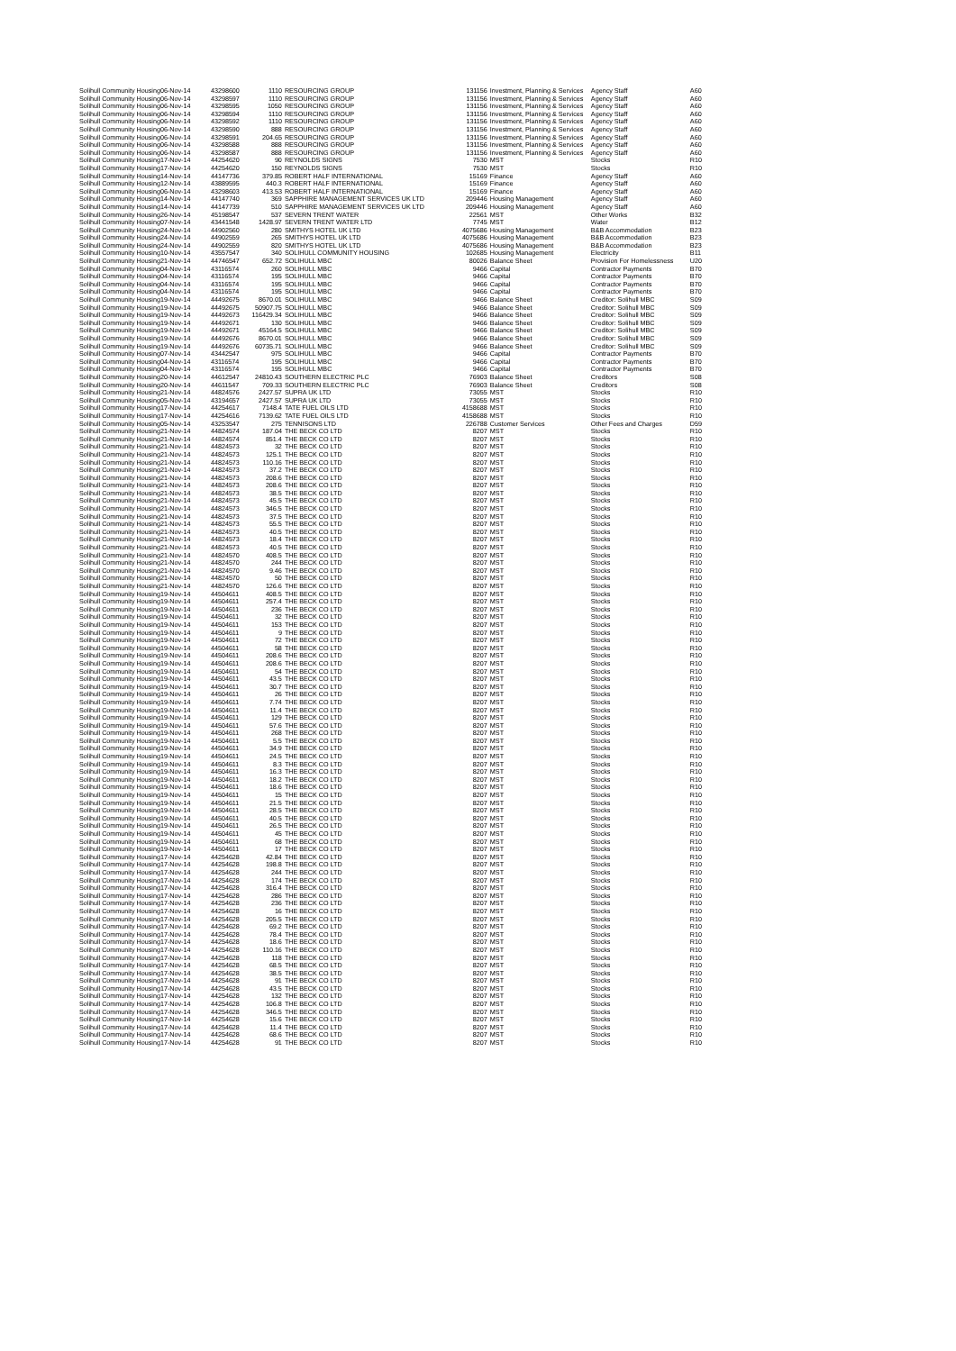| Solihull Community Housing | 06-Nov-14 | 43298600 | 1110 | RESOURCING GROUP | 131156 | Investment, Planning & Services | Agency Staff | A60 |
| Solihull Community Housing | 06-Nov-14 | 43298597 | 1110 | RESOURCING GROUP | 131156 | Investment, Planning & Services | Agency Staff | A60 |
| Solihull Community Housing | 06-Nov-14 | 43298595 | 1050 | RESOURCING GROUP | 131156 | Investment, Planning & Services | Agency Staff | A60 |
| Solihull Community Housing | 06-Nov-14 | 43298594 | 1110 | RESOURCING GROUP | 131156 | Investment, Planning & Services | Agency Staff | A60 |
| Solihull Community Housing | 06-Nov-14 | 43298592 | 1110 | RESOURCING GROUP | 131156 | Investment, Planning & Services | Agency Staff | A60 |
| Solihull Community Housing | 06-Nov-14 | 43298590 | 888 | RESOURCING GROUP | 131156 | Investment, Planning & Services | Agency Staff | A60 |
| Solihull Community Housing | 06-Nov-14 | 43298591 | 204.65 | RESOURCING GROUP | 131156 | Investment, Planning & Services | Agency Staff | A60 |
| Solihull Community Housing | 06-Nov-14 | 43298588 | 888 | RESOURCING GROUP | 131156 | Investment, Planning & Services | Agency Staff | A60 |
| Solihull Community Housing | 06-Nov-14 | 43298587 | 888 | RESOURCING GROUP | 131156 | Investment, Planning & Services | Agency Staff | A60 |
| Solihull Community Housing | 17-Nov-14 | 44254620 | 90 | REYNOLDS SIGNS | 7530 | MST | Stocks | R10 |
| Solihull Community Housing | 17-Nov-14 | 44254620 | 150 | REYNOLDS SIGNS | 7530 | MST | Stocks | R10 |
| Solihull Community Housing | 14-Nov-14 | 44147736 | 379.85 | ROBERT HALF INTERNATIONAL | 15169 | Finance | Agency Staff | A60 |
| Solihull Community Housing | 12-Nov-14 | 43889595 | 440.3 | ROBERT HALF INTERNATIONAL | 15169 | Finance | Agency Staff | A60 |
| Solihull Community Housing | 06-Nov-14 | 43298603 | 413.53 | ROBERT HALF INTERNATIONAL | 15169 | Finance | Agency Staff | A60 |
| Solihull Community Housing | 14-Nov-14 | 44147740 | 369 | SAPPHIRE MANAGEMENT SERVICES UK LTD | 209446 | Housing Management | Agency Staff | A60 |
| Solihull Community Housing | 14-Nov-14 | 44147739 | 510 | SAPPHIRE MANAGEMENT SERVICES UK LTD | 209446 | Housing Management | Agency Staff | A60 |
| Solihull Community Housing | 26-Nov-14 | 45198547 | 537 | SEVERN TRENT WATER | 22561 | MST | Other Works | B32 |
| Solihull Community Housing | 07-Nov-14 | 43441548 | 1428.97 | SEVERN TRENT WATER LTD | 7745 | MST | Water | B12 |
| Solihull Community Housing | 24-Nov-14 | 44902560 | 280 | SMITHYS HOTEL UK LTD | 4075686 | Housing Management | B&B Accommodation | B23 |
| Solihull Community Housing | 24-Nov-14 | 44902559 | 265 | SMITHYS HOTEL UK LTD | 4075686 | Housing Management | B&B Accommodation | B23 |
| Solihull Community Housing | 24-Nov-14 | 44902559 | 820 | SMITHYS HOTEL UK LTD | 4075686 | Housing Management | B&B Accommodation | B23 |
| Solihull Community Housing | 10-Nov-14 | 43557547 | 340 | SOLIHULL COMMUNITY HOUSING | 102685 | Housing Management | Electricity | B11 |
| Solihull Community Housing | 21-Nov-14 | 44746547 | 652.72 | SOLIHULL MBC | 80026 | Balance Sheet | Provision For Homelessness | U20 |
| Solihull Community Housing | 04-Nov-14 | 43116574 | 260 | SOLIHULL MBC | 9466 | Capital | Contractor Payments | B70 |
| Solihull Community Housing | 04-Nov-14 | 43116574 | 195 | SOLIHULL MBC | 9466 | Capital | Contractor Payments | B70 |
| Solihull Community Housing | 04-Nov-14 | 43116574 | 195 | SOLIHULL MBC | 9466 | Capital | Contractor Payments | B70 |
| Solihull Community Housing | 04-Nov-14 | 43116574 | 195 | SOLIHULL MBC | 9466 | Capital | Contractor Payments | B70 |
| Solihull Community Housing | 19-Nov-14 | 44492675 | 8670.01 | SOLIHULL MBC | 9466 | Balance Sheet | Creditor: Solihull MBC | S09 |
| Solihull Community Housing | 19-Nov-14 | 44492675 | 50907.75 | SOLIHULL MBC | 9466 | Balance Sheet | Creditor: Solihull MBC | S09 |
| Solihull Community Housing | 19-Nov-14 | 44492673 | 116429.34 | SOLIHULL MBC | 9466 | Balance Sheet | Creditor: Solihull MBC | S09 |
| Solihull Community Housing | 19-Nov-14 | 44492671 | 130 | SOLIHULL MBC | 9466 | Balance Sheet | Creditor: Solihull MBC | S09 |
| Solihull Community Housing | 19-Nov-14 | 44492671 | 45164.5 | SOLIHULL MBC | 9466 | Balance Sheet | Creditor: Solihull MBC | S09 |
| Solihull Community Housing | 19-Nov-14 | 44492676 | 8670.01 | SOLIHULL MBC | 9466 | Balance Sheet | Creditor: Solihull MBC | S09 |
| Solihull Community Housing | 19-Nov-14 | 44492676 | 60735.71 | SOLIHULL MBC | 9466 | Balance Sheet | Creditor: Solihull MBC | S09 |
| Solihull Community Housing | 07-Nov-14 | 43442547 | 975 | SOLIHULL MBC | 9466 | Capital | Contractor Payments | B70 |
| Solihull Community Housing | 04-Nov-14 | 43116574 | 195 | SOLIHULL MBC | 9466 | Capital | Contractor Payments | B70 |
| Solihull Community Housing | 04-Nov-14 | 43116574 | 195 | SOLIHULL MBC | 9466 | Capital | Contractor Payments | B70 |
| Solihull Community Housing | 20-Nov-14 | 44612547 | 24810.43 | SOUTHERN ELECTRIC PLC | 76903 | Balance Sheet | Creditors | S08 |
| Solihull Community Housing | 20-Nov-14 | 44611547 | 709.33 | SOUTHERN ELECTRIC PLC | 76903 | Balance Sheet | Creditors | S08 |
| Solihull Community Housing | 21-Nov-14 | 44824576 | 2427.57 | SUPRA UK LTD | 73055 | MST | Stocks | R10 |
| Solihull Community Housing | 05-Nov-14 | 43194657 | 2427.57 | SUPRA UK LTD | 73055 | MST | Stocks | R10 |
| Solihull Community Housing | 17-Nov-14 | 44254617 | 7148.4 | TATE FUEL OILS LTD | 4158688 | MST | Stocks | R10 |
| Solihull Community Housing | 17-Nov-14 | 44254616 | 7139.62 | TATE FUEL OILS LTD | 4158688 | MST | Stocks | R10 |
| Solihull Community Housing | 05-Nov-14 | 43253547 | 275 | TENNISONS LTD | 226788 | Customer Services | Other Fees and Charges | D59 |
| Solihull Community Housing | 21-Nov-14 | 44824574 | 187.04 | THE BECK CO LTD | 8207 | MST | Stocks | R10 |
| Solihull Community Housing | 21-Nov-14 | 44824574 | 851.4 | THE BECK CO LTD | 8207 | MST | Stocks | R10 |
| Solihull Community Housing | 21-Nov-14 | 44824573 | 32 | THE BECK CO LTD | 8207 | MST | Stocks | R10 |
| Solihull Community Housing | 21-Nov-14 | 44824573 | 125.1 | THE BECK CO LTD | 8207 | MST | Stocks | R10 |
| Solihull Community Housing | 21-Nov-14 | 44824573 | 110.16 | THE BECK CO LTD | 8207 | MST | Stocks | R10 |
| Solihull Community Housing | 21-Nov-14 | 44824573 | 37.2 | THE BECK CO LTD | 8207 | MST | Stocks | R10 |
| Solihull Community Housing | 21-Nov-14 | 44824573 | 208.6 | THE BECK CO LTD | 8207 | MST | Stocks | R10 |
| Solihull Community Housing | 21-Nov-14 | 44824573 | 208.6 | THE BECK CO LTD | 8207 | MST | Stocks | R10 |
| Solihull Community Housing | 21-Nov-14 | 44824573 | 38.5 | THE BECK CO LTD | 8207 | MST | Stocks | R10 |
| Solihull Community Housing | 21-Nov-14 | 44824573 | 45.5 | THE BECK CO LTD | 8207 | MST | Stocks | R10 |
| Solihull Community Housing | 21-Nov-14 | 44824573 | 346.5 | THE BECK CO LTD | 8207 | MST | Stocks | R10 |
| Solihull Community Housing | 21-Nov-14 | 44824573 | 37.5 | THE BECK CO LTD | 8207 | MST | Stocks | R10 |
| Solihull Community Housing | 21-Nov-14 | 44824573 | 55.5 | THE BECK CO LTD | 8207 | MST | Stocks | R10 |
| Solihull Community Housing | 21-Nov-14 | 44824573 | 40.5 | THE BECK CO LTD | 8207 | MST | Stocks | R10 |
| Solihull Community Housing | 21-Nov-14 | 44824573 | 18.4 | THE BECK CO LTD | 8207 | MST | Stocks | R10 |
| Solihull Community Housing | 21-Nov-14 | 44824573 | 40.5 | THE BECK CO LTD | 8207 | MST | Stocks | R10 |
| Solihull Community Housing | 21-Nov-14 | 44824570 | 408.5 | THE BECK CO LTD | 8207 | MST | Stocks | R10 |
| Solihull Community Housing | 21-Nov-14 | 44824570 | 244 | THE BECK CO LTD | 8207 | MST | Stocks | R10 |
| Solihull Community Housing | 21-Nov-14 | 44824570 | 9.46 | THE BECK CO LTD | 8207 | MST | Stocks | R10 |
| Solihull Community Housing | 21-Nov-14 | 44824570 | 50 | THE BECK CO LTD | 8207 | MST | Stocks | R10 |
| Solihull Community Housing | 21-Nov-14 | 44824570 | 126.6 | THE BECK CO LTD | 8207 | MST | Stocks | R10 |
| Solihull Community Housing | 19-Nov-14 | 44504611 | 408.5 | THE BECK CO LTD | 8207 | MST | Stocks | R10 |
| Solihull Community Housing | 19-Nov-14 | 44504611 | 257.4 | THE BECK CO LTD | 8207 | MST | Stocks | R10 |
| Solihull Community Housing | 19-Nov-14 | 44504611 | 236 | THE BECK CO LTD | 8207 | MST | Stocks | R10 |
| Solihull Community Housing | 19-Nov-14 | 44504611 | 32 | THE BECK CO LTD | 8207 | MST | Stocks | R10 |
| Solihull Community Housing | 19-Nov-14 | 44504611 | 153 | THE BECK CO LTD | 8207 | MST | Stocks | R10 |
| Solihull Community Housing | 19-Nov-14 | 44504611 | 9 | THE BECK CO LTD | 8207 | MST | Stocks | R10 |
| Solihull Community Housing | 19-Nov-14 | 44504611 | 72 | THE BECK CO LTD | 8207 | MST | Stocks | R10 |
| Solihull Community Housing | 19-Nov-14 | 44504611 | 58 | THE BECK CO LTD | 8207 | MST | Stocks | R10 |
| Solihull Community Housing | 19-Nov-14 | 44504611 | 208.6 | THE BECK CO LTD | 8207 | MST | Stocks | R10 |
| Solihull Community Housing | 19-Nov-14 | 44504611 | 208.6 | THE BECK CO LTD | 8207 | MST | Stocks | R10 |
| Solihull Community Housing | 19-Nov-14 | 44504611 | 54 | THE BECK CO LTD | 8207 | MST | Stocks | R10 |
| Solihull Community Housing | 19-Nov-14 | 44504611 | 43.5 | THE BECK CO LTD | 8207 | MST | Stocks | R10 |
| Solihull Community Housing | 19-Nov-14 | 44504611 | 30.7 | THE BECK CO LTD | 8207 | MST | Stocks | R10 |
| Solihull Community Housing | 19-Nov-14 | 44504611 | 26 | THE BECK CO LTD | 8207 | MST | Stocks | R10 |
| Solihull Community Housing | 19-Nov-14 | 44504611 | 7.74 | THE BECK CO LTD | 8207 | MST | Stocks | R10 |
| Solihull Community Housing | 19-Nov-14 | 44504611 | 11.4 | THE BECK CO LTD | 8207 | MST | Stocks | R10 |
| Solihull Community Housing | 19-Nov-14 | 44504611 | 129 | THE BECK CO LTD | 8207 | MST | Stocks | R10 |
| Solihull Community Housing | 19-Nov-14 | 44504611 | 57.6 | THE BECK CO LTD | 8207 | MST | Stocks | R10 |
| Solihull Community Housing | 19-Nov-14 | 44504611 | 268 | THE BECK CO LTD | 8207 | MST | Stocks | R10 |
| Solihull Community Housing | 19-Nov-14 | 44504611 | 5.5 | THE BECK CO LTD | 8207 | MST | Stocks | R10 |
| Solihull Community Housing | 19-Nov-14 | 44504611 | 34.9 | THE BECK CO LTD | 8207 | MST | Stocks | R10 |
| Solihull Community Housing | 19-Nov-14 | 44504611 | 24.5 | THE BECK CO LTD | 8207 | MST | Stocks | R10 |
| Solihull Community Housing | 19-Nov-14 | 44504611 | 8.3 | THE BECK CO LTD | 8207 | MST | Stocks | R10 |
| Solihull Community Housing | 19-Nov-14 | 44504611 | 16.3 | THE BECK CO LTD | 8207 | MST | Stocks | R10 |
| Solihull Community Housing | 19-Nov-14 | 44504611 | 18.2 | THE BECK CO LTD | 8207 | MST | Stocks | R10 |
| Solihull Community Housing | 19-Nov-14 | 44504611 | 18.6 | THE BECK CO LTD | 8207 | MST | Stocks | R10 |
| Solihull Community Housing | 19-Nov-14 | 44504611 | 15 | THE BECK CO LTD | 8207 | MST | Stocks | R10 |
| Solihull Community Housing | 19-Nov-14 | 44504611 | 21.5 | THE BECK CO LTD | 8207 | MST | Stocks | R10 |
| Solihull Community Housing | 19-Nov-14 | 44504611 | 28.5 | THE BECK CO LTD | 8207 | MST | Stocks | R10 |
| Solihull Community Housing | 19-Nov-14 | 44504611 | 40.5 | THE BECK CO LTD | 8207 | MST | Stocks | R10 |
| Solihull Community Housing | 19-Nov-14 | 44504611 | 26.5 | THE BECK CO LTD | 8207 | MST | Stocks | R10 |
| Solihull Community Housing | 19-Nov-14 | 44504611 | 45 | THE BECK CO LTD | 8207 | MST | Stocks | R10 |
| Solihull Community Housing | 19-Nov-14 | 44504611 | 68 | THE BECK CO LTD | 8207 | MST | Stocks | R10 |
| Solihull Community Housing | 19-Nov-14 | 44504611 | 17 | THE BECK CO LTD | 8207 | MST | Stocks | R10 |
| Solihull Community Housing | 17-Nov-14 | 44254628 | 42.84 | THE BECK CO LTD | 8207 | MST | Stocks | R10 |
| Solihull Community Housing | 17-Nov-14 | 44254628 | 198.8 | THE BECK CO LTD | 8207 | MST | Stocks | R10 |
| Solihull Community Housing | 17-Nov-14 | 44254628 | 244 | THE BECK CO LTD | 8207 | MST | Stocks | R10 |
| Solihull Community Housing | 17-Nov-14 | 44254628 | 174 | THE BECK CO LTD | 8207 | MST | Stocks | R10 |
| Solihull Community Housing | 17-Nov-14 | 44254628 | 316.4 | THE BECK CO LTD | 8207 | MST | Stocks | R10 |
| Solihull Community Housing | 17-Nov-14 | 44254628 | 286 | THE BECK CO LTD | 8207 | MST | Stocks | R10 |
| Solihull Community Housing | 17-Nov-14 | 44254628 | 236 | THE BECK CO LTD | 8207 | MST | Stocks | R10 |
| Solihull Community Housing | 17-Nov-14 | 44254628 | 16 | THE BECK CO LTD | 8207 | MST | Stocks | R10 |
| Solihull Community Housing | 17-Nov-14 | 44254628 | 205.5 | THE BECK CO LTD | 8207 | MST | Stocks | R10 |
| Solihull Community Housing | 17-Nov-14 | 44254628 | 69.2 | THE BECK CO LTD | 8207 | MST | Stocks | R10 |
| Solihull Community Housing | 17-Nov-14 | 44254628 | 78.4 | THE BECK CO LTD | 8207 | MST | Stocks | R10 |
| Solihull Community Housing | 17-Nov-14 | 44254628 | 18.6 | THE BECK CO LTD | 8207 | MST | Stocks | R10 |
| Solihull Community Housing | 17-Nov-14 | 44254628 | 110.16 | THE BECK CO LTD | 8207 | MST | Stocks | R10 |
| Solihull Community Housing | 17-Nov-14 | 44254628 | 118 | THE BECK CO LTD | 8207 | MST | Stocks | R10 |
| Solihull Community Housing | 17-Nov-14 | 44254628 | 68.5 | THE BECK CO LTD | 8207 | MST | Stocks | R10 |
| Solihull Community Housing | 17-Nov-14 | 44254628 | 38.5 | THE BECK CO LTD | 8207 | MST | Stocks | R10 |
| Solihull Community Housing | 17-Nov-14 | 44254628 | 91 | THE BECK CO LTD | 8207 | MST | Stocks | R10 |
| Solihull Community Housing | 17-Nov-14 | 44254628 | 43.5 | THE BECK CO LTD | 8207 | MST | Stocks | R10 |
| Solihull Community Housing | 17-Nov-14 | 44254628 | 132 | THE BECK CO LTD | 8207 | MST | Stocks | R10 |
| Solihull Community Housing | 17-Nov-14 | 44254628 | 106.8 | THE BECK CO LTD | 8207 | MST | Stocks | R10 |
| Solihull Community Housing | 17-Nov-14 | 44254628 | 346.5 | THE BECK CO LTD | 8207 | MST | Stocks | R10 |
| Solihull Community Housing | 17-Nov-14 | 44254628 | 15.6 | THE BECK CO LTD | 8207 | MST | Stocks | R10 |
| Solihull Community Housing | 17-Nov-14 | 44254628 | 11.4 | THE BECK CO LTD | 8207 | MST | Stocks | R10 |
| Solihull Community Housing | 17-Nov-14 | 44254628 | 68.6 | THE BECK CO LTD | 8207 | MST | Stocks | R10 |
| Solihull Community Housing | 17-Nov-14 | 44254628 | 91 | THE BECK CO LTD | 8207 | MST | Stocks | R10 |